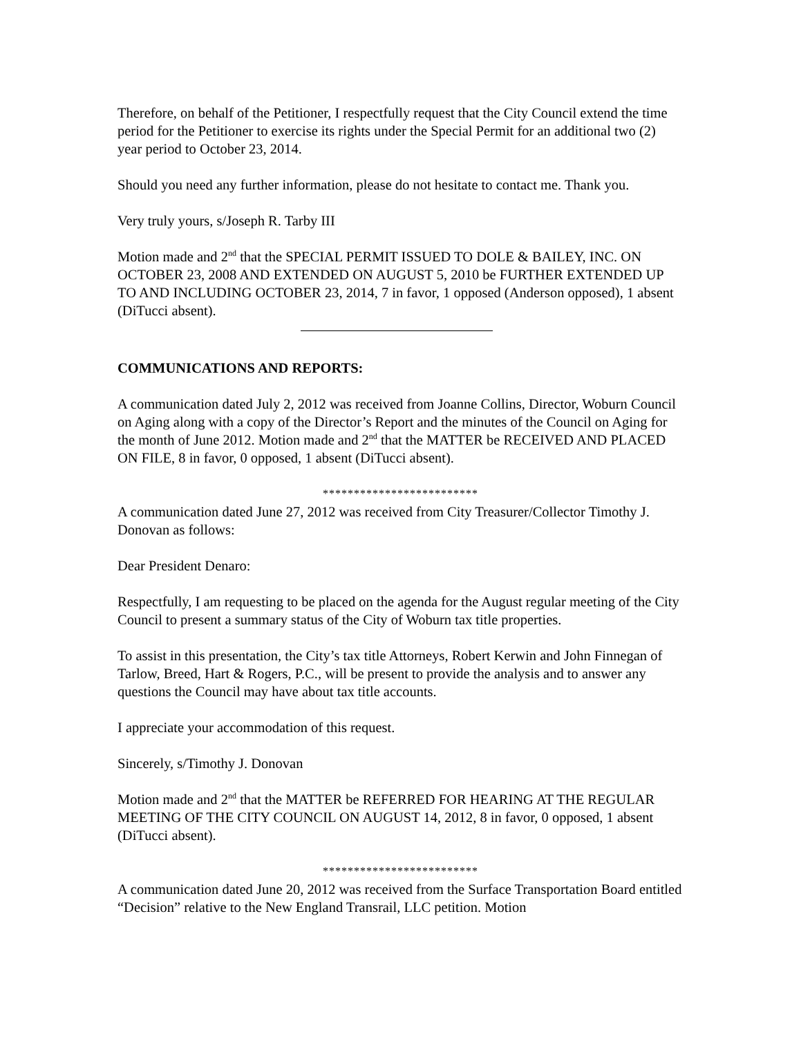Therefore, on behalf of the Petitioner, I respectfully request that the City Council extend the time period for the Petitioner to exercise its rights under the Special Permit for an additional two (2) year period to October 23, 2014.
Should you need any further information, please do not hesitate to contact me. Thank you.
Very truly yours, s/Joseph R. Tarby III
Motion made and 2<sup>nd</sup> that the SPECIAL PERMIT ISSUED TO DOLE & BAILEY, INC. ON OCTOBER 23, 2008 AND EXTENDED ON AUGUST 5, 2010 be FURTHER EXTENDED UP TO AND INCLUDING OCTOBER 23, 2014, 7 in favor, 1 opposed (Anderson opposed), 1 absent (DiTucci absent).
COMMUNICATIONS AND REPORTS:
A communication dated July 2, 2012 was received from Joanne Collins, Director, Woburn Council on Aging along with a copy of the Director’s Report and the minutes of the Council on Aging for the month of June 2012. Motion made and 2<sup>nd</sup> that the MATTER be RECEIVED AND PLACED ON FILE, 8 in favor, 0 opposed, 1 absent (DiTucci absent).
*************************
A communication dated June 27, 2012 was received from City Treasurer/Collector Timothy J. Donovan as follows:
Dear President Denaro:
Respectfully, I am requesting to be placed on the agenda for the August regular meeting of the City Council to present a summary status of the City of Woburn tax title properties.
To assist in this presentation, the City’s tax title Attorneys, Robert Kerwin and John Finnegan of Tarlow, Breed, Hart & Rogers, P.C., will be present to provide the analysis and to answer any questions the Council may have about tax title accounts.
I appreciate your accommodation of this request.
Sincerely, s/Timothy J. Donovan
Motion made and 2<sup>nd</sup> that the MATTER be REFERRED FOR HEARING AT THE REGULAR MEETING OF THE CITY COUNCIL ON AUGUST 14, 2012, 8 in favor, 0 opposed, 1 absent (DiTucci absent).
*************************
A communication dated June 20, 2012 was received from the Surface Transportation Board entitled “Decision” relative to the New England Transrail, LLC petition. Motion